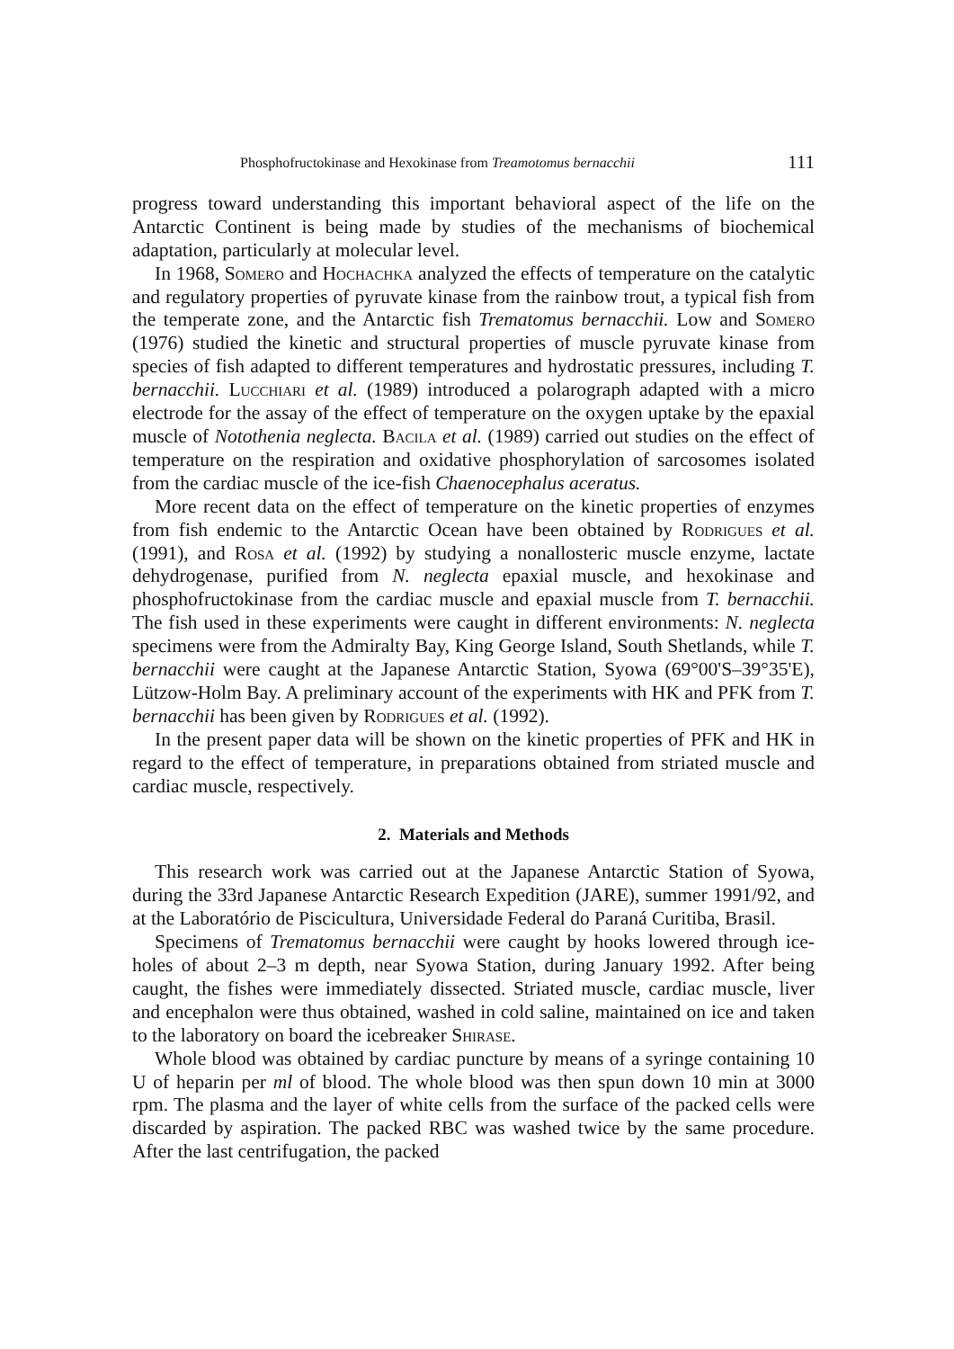Phosphofructokinase and Hexokinase from Treamotomus bernacchii 111
progress toward understanding this important behavioral aspect of the life on the Antarctic Continent is being made by studies of the mechanisms of biochemical adaptation, particularly at molecular level.
In 1968, Somero and Hochachka analyzed the effects of temperature on the catalytic and regulatory properties of pyruvate kinase from the rainbow trout, a typical fish from the temperate zone, and the Antarctic fish Trematomus bernacchii. Low and Somero (1976) studied the kinetic and structural properties of muscle pyruvate kinase from species of fish adapted to different temperatures and hydrostatic pressures, including T. bernacchii. Lucchiari et al. (1989) introduced a polarograph adapted with a micro electrode for the assay of the effect of temperature on the oxygen uptake by the epaxial muscle of Notothenia neglecta. Bacila et al. (1989) carried out studies on the effect of temperature on the respiration and oxidative phosphorylation of sarcosomes isolated from the cardiac muscle of the ice-fish Chaenocephalus aceratus.
More recent data on the effect of temperature on the kinetic properties of enzymes from fish endemic to the Antarctic Ocean have been obtained by Rodrigues et al. (1991), and Rosa et al. (1992) by studying a nonallosteric muscle enzyme, lactate dehydrogenase, purified from N. neglecta epaxial muscle, and hexokinase and phosphofructokinase from the cardiac muscle and epaxial muscle from T. bernacchii. The fish used in these experiments were caught in different environments: N. neglecta specimens were from the Admiralty Bay, King George Island, South Shetlands, while T. bernacchii were caught at the Japanese Antarctic Station, Syowa (69°00'S–39°35'E), Lützow-Holm Bay. A preliminary account of the experiments with HK and PFK from T. bernacchii has been given by Rodrigues et al. (1992).
In the present paper data will be shown on the kinetic properties of PFK and HK in regard to the effect of temperature, in preparations obtained from striated muscle and cardiac muscle, respectively.
2. Materials and Methods
This research work was carried out at the Japanese Antarctic Station of Syowa, during the 33rd Japanese Antarctic Research Expedition (JARE), summer 1991/92, and at the Laboratório de Piscicultura, Universidade Federal do Paraná Curitiba, Brasil.
Specimens of Trematomus bernacchii were caught by hooks lowered through ice-holes of about 2–3 m depth, near Syowa Station, during January 1992. After being caught, the fishes were immediately dissected. Striated muscle, cardiac muscle, liver and encephalon were thus obtained, washed in cold saline, maintained on ice and taken to the laboratory on board the icebreaker Shirase.
Whole blood was obtained by cardiac puncture by means of a syringe containing 10 U of heparin per ml of blood. The whole blood was then spun down 10 min at 3000 rpm. The plasma and the layer of white cells from the surface of the packed cells were discarded by aspiration. The packed RBC was washed twice by the same procedure. After the last centrifugation, the packed